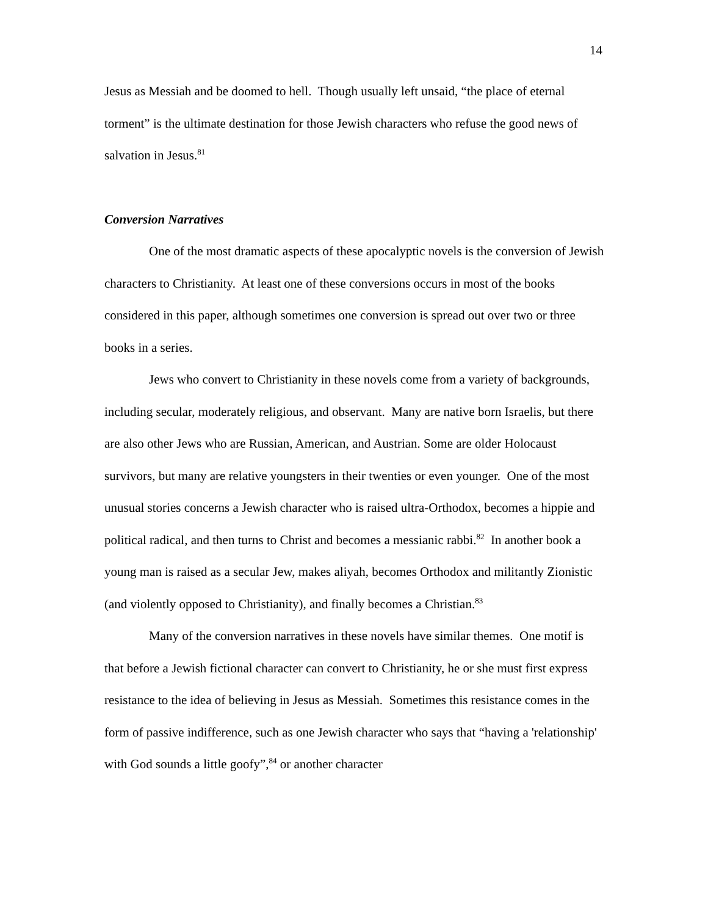14
Jesus as Messiah and be doomed to hell. Though usually left unsaid, “the place of eternal torment” is the ultimate destination for those Jewish characters who refuse the good news of salvation in Jesus.<sup>81</sup>
Conversion Narratives
One of the most dramatic aspects of these apocalyptic novels is the conversion of Jewish characters to Christianity. At least one of these conversions occurs in most of the books considered in this paper, although sometimes one conversion is spread out over two or three books in a series.
Jews who convert to Christianity in these novels come from a variety of backgrounds, including secular, moderately religious, and observant. Many are native born Israelis, but there are also other Jews who are Russian, American, and Austrian. Some are older Holocaust survivors, but many are relative youngsters in their twenties or even younger. One of the most unusual stories concerns a Jewish character who is raised ultra-Orthodox, becomes a hippie and political radical, and then turns to Christ and becomes a messianic rabbi.<sup>82</sup> In another book a young man is raised as a secular Jew, makes aliyah, becomes Orthodox and militantly Zionistic (and violently opposed to Christianity), and finally becomes a Christian.<sup>83</sup>
Many of the conversion narratives in these novels have similar themes. One motif is that before a Jewish fictional character can convert to Christianity, he or she must first express resistance to the idea of believing in Jesus as Messiah. Sometimes this resistance comes in the form of passive indifference, such as one Jewish character who says that “having a 'relationship' with God sounds a little goofy”,<sup>84</sup> or another character